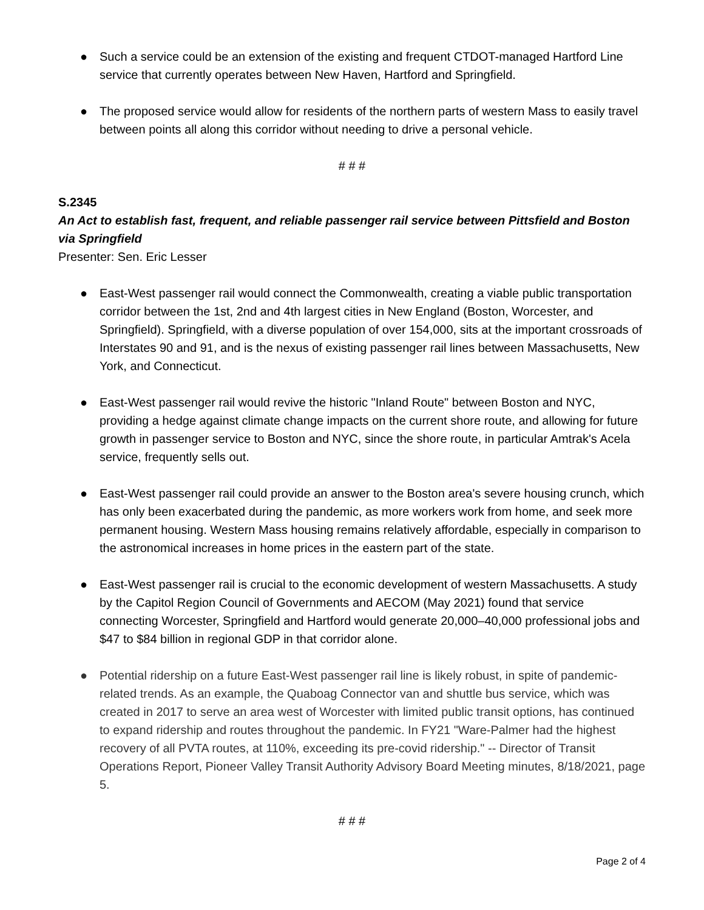● Such a service could be an extension of the existing and frequent CTDOT-managed Hartford Line service that currently operates between New Haven, Hartford and Springfield.
● The proposed service would allow for residents of the northern parts of western Mass to easily travel between points all along this corridor without needing to drive a personal vehicle.
# # #
S.2345
An Act to establish fast, frequent, and reliable passenger rail service between Pittsfield and Boston via Springfield
Presenter: Sen. Eric Lesser
● East-West passenger rail would connect the Commonwealth, creating a viable public transportation corridor between the 1st, 2nd and 4th largest cities in New England (Boston, Worcester, and Springfield). Springfield, with a diverse population of over 154,000, sits at the important crossroads of Interstates 90 and 91, and is the nexus of existing passenger rail lines between Massachusetts, New York, and Connecticut.
● East-West passenger rail would revive the historic "Inland Route" between Boston and NYC, providing a hedge against climate change impacts on the current shore route, and allowing for future growth in passenger service to Boston and NYC, since the shore route, in particular Amtrak's Acela service, frequently sells out.
● East-West passenger rail could provide an answer to the Boston area's severe housing crunch, which has only been exacerbated during the pandemic, as more workers work from home, and seek more permanent housing. Western Mass housing remains relatively affordable, especially in comparison to the astronomical increases in home prices in the eastern part of the state.
● East-West passenger rail is crucial to the economic development of western Massachusetts. A study by the Capitol Region Council of Governments and AECOM (May 2021) found that service connecting Worcester, Springfield and Hartford would generate 20,000–40,000 professional jobs and $47 to $84 billion in regional GDP in that corridor alone.
● Potential ridership on a future East-West passenger rail line is likely robust, in spite of pandemic-related trends. As an example, the Quaboag Connector van and shuttle bus service, which was created in 2017 to serve an area west of Worcester with limited public transit options, has continued to expand ridership and routes throughout the pandemic. In FY21 "Ware-Palmer had the highest recovery of all PVTA routes, at 110%, exceeding its pre-covid ridership." -- Director of Transit Operations Report, Pioneer Valley Transit Authority Advisory Board Meeting minutes, 8/18/2021, page 5.
# # #
Page 2 of 4